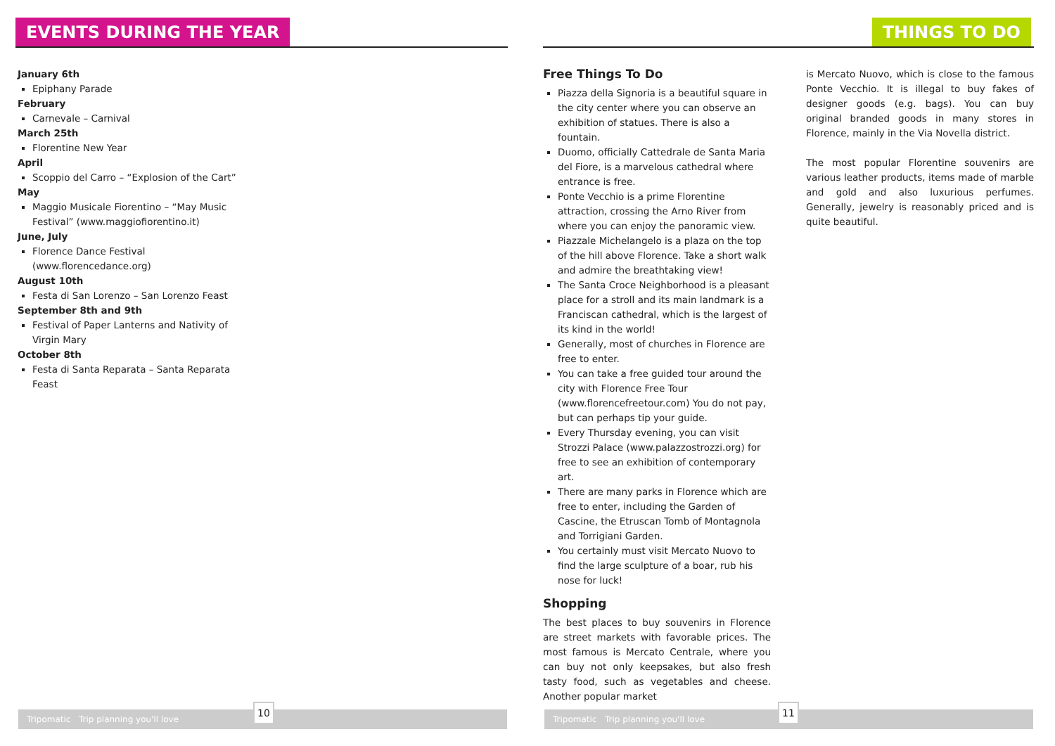EVENTS DURING THE YEAR
January 6th
Epiphany Parade
February
Carnevale – Carnival
March 25th
Florentine New Year
April
Scoppio del Carro – “Explosion of the Cart”
May
Maggio Musicale Fiorentino – “May Music Festival” (www.maggiofiorentino.it)
June, July
Florence Dance Festival (www.florencedance.org)
August 10th
Festa di San Lorenzo – San Lorenzo Feast
September 8th and 9th
Festival of Paper Lanterns and Nativity of Virgin Mary
October 8th
Festa di Santa Reparata – Santa Reparata Feast
Tripomatic Trip planning you'll love
10
THINGS TO DO
Free Things To Do
Piazza della Signoria is a beautiful square in the city center where you can observe an exhibition of statues. There is also a fountain.
Duomo, officially Cattedrale de Santa Maria del Fiore, is a marvelous cathedral where entrance is free.
Ponte Vecchio is a prime Florentine attraction, crossing the Arno River from where you can enjoy the panoramic view.
Piazzale Michelangelo is a plaza on the top of the hill above Florence. Take a short walk and admire the breathtaking view!
The Santa Croce Neighborhood is a pleasant place for a stroll and its main landmark is a Franciscan cathedral, which is the largest of its kind in the world!
Generally, most of churches in Florence are free to enter.
You can take a free guided tour around the city with Florence Free Tour (www.florencefreetour.com) You do not pay, but can perhaps tip your guide.
Every Thursday evening, you can visit Strozzi Palace (www.palazzostrozzi.org) for free to see an exhibition of contemporary art.
There are many parks in Florence which are free to enter, including the Garden of Cascine, the Etruscan Tomb of Montagnola and Torrigiani Garden.
You certainly must visit Mercato Nuovo to find the large sculpture of a boar, rub his nose for luck!
Shopping
The best places to buy souvenirs in Florence are street markets with favorable prices. The most famous is Mercato Centrale, where you can buy not only keepsakes, but also fresh tasty food, such as vegetables and cheese. Another popular market
is Mercato Nuovo, which is close to the famous Ponte Vecchio. It is illegal to buy fakes of designer goods (e.g. bags). You can buy original branded goods in many stores in Florence, mainly in the Via Novella district.
The most popular Florentine souvenirs are various leather products, items made of marble and gold and also luxurious perfumes. Generally, jewelry is reasonably priced and is quite beautiful.
Tripomatic Trip planning you'll love
11